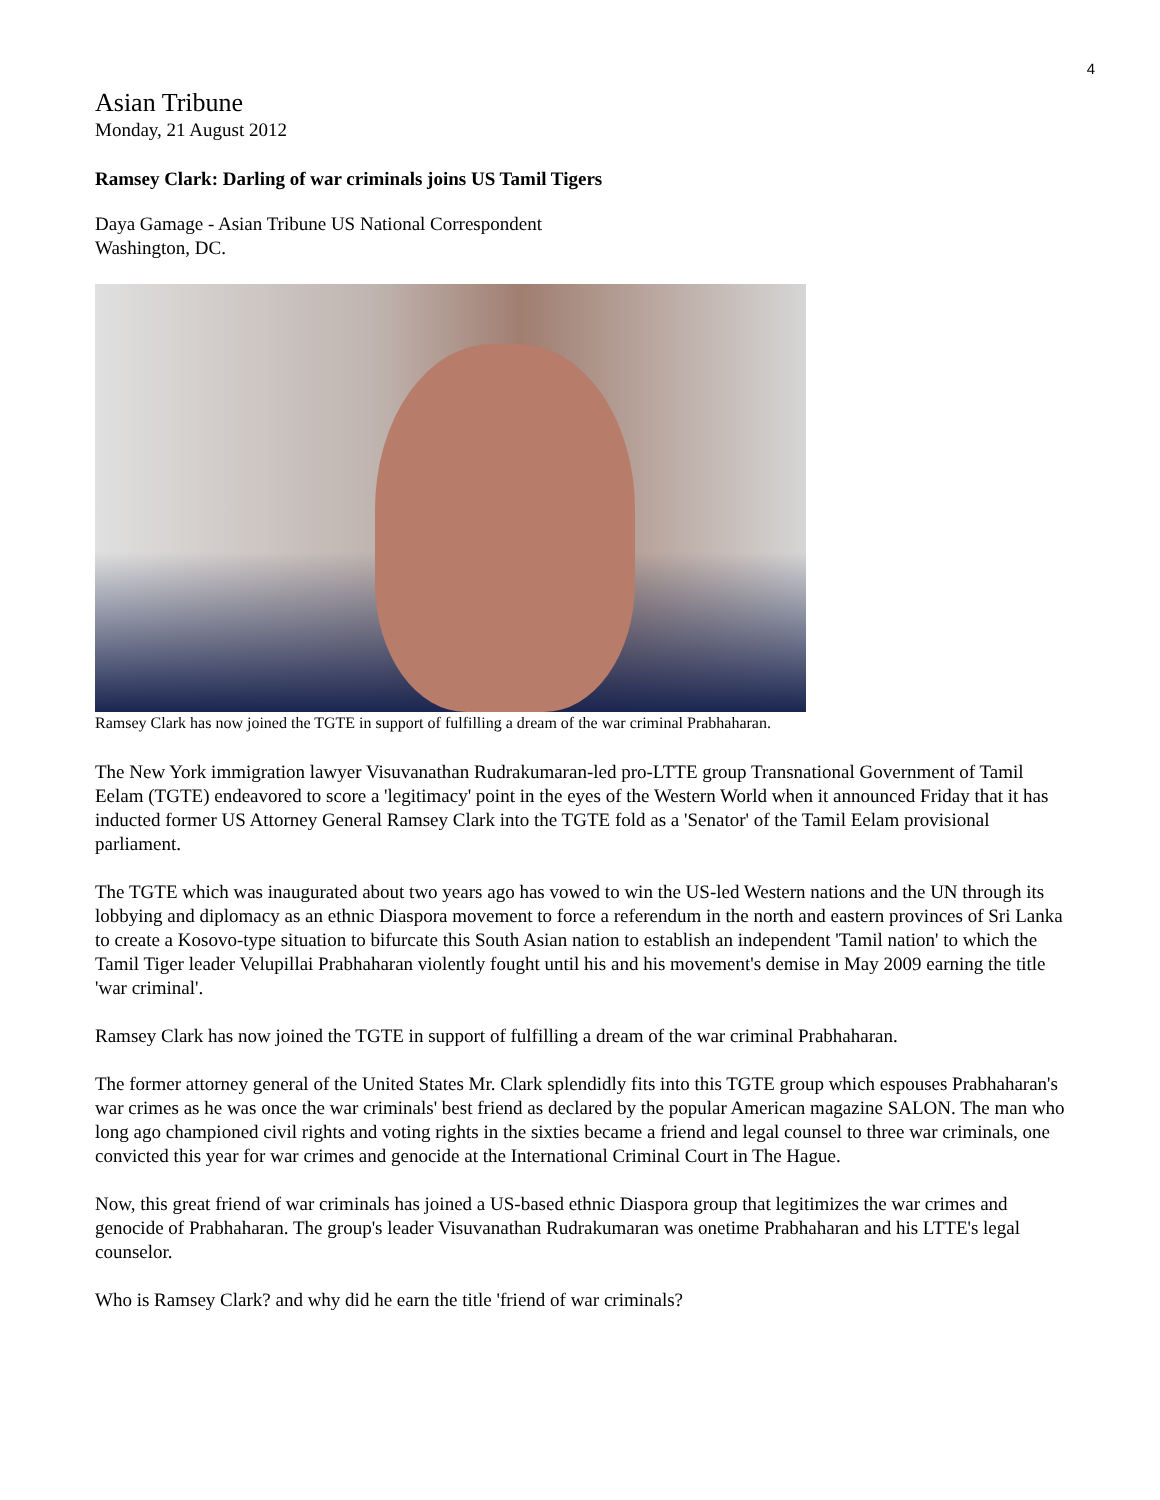4
Asian Tribune
Monday, 21 August 2012
Ramsey Clark: Darling of war criminals joins US Tamil Tigers
Daya Gamage - Asian Tribune US National Correspondent
Washington, DC.
Ramsey Clark has now joined the TGTE in support of fulfilling a dream of the war criminal Prabhaharan.
The New York immigration lawyer Visuvanathan Rudrakumaran-led pro-LTTE group Transnational Government of Tamil Eelam (TGTE) endeavored to score a 'legitimacy' point in the eyes of the Western World when it announced Friday that it has inducted former US Attorney General Ramsey Clark into the TGTE fold as a 'Senator' of the Tamil Eelam provisional parliament.
The TGTE which was inaugurated about two years ago has vowed to win the US-led Western nations and the UN through its lobbying and diplomacy as an ethnic Diaspora movement to force a referendum in the north and eastern provinces of Sri Lanka to create a Kosovo-type situation to bifurcate this South Asian nation to establish an independent 'Tamil nation' to which the Tamil Tiger leader Velupillai Prabhaharan violently fought until his and his movement's demise in May 2009 earning the title 'war criminal'.
Ramsey Clark has now joined the TGTE in support of fulfilling a dream of the war criminal Prabhaharan.
The former attorney general of the United States Mr. Clark splendidly fits into this TGTE group which espouses Prabhaharan's war crimes as he was once the war criminals' best friend as declared by the popular American magazine SALON. The man who long ago championed civil rights and voting rights in the sixties became a friend and legal counsel to three war criminals, one convicted this year for war crimes and genocide at the International Criminal Court in The Hague.
Now, this great friend of war criminals has joined a US-based ethnic Diaspora group that legitimizes the war crimes and genocide of Prabhaharan. The group's leader Visuvanathan Rudrakumaran was onetime Prabhaharan and his LTTE's legal counselor.
Who is Ramsey Clark? and why did he earn the title 'friend of war criminals?